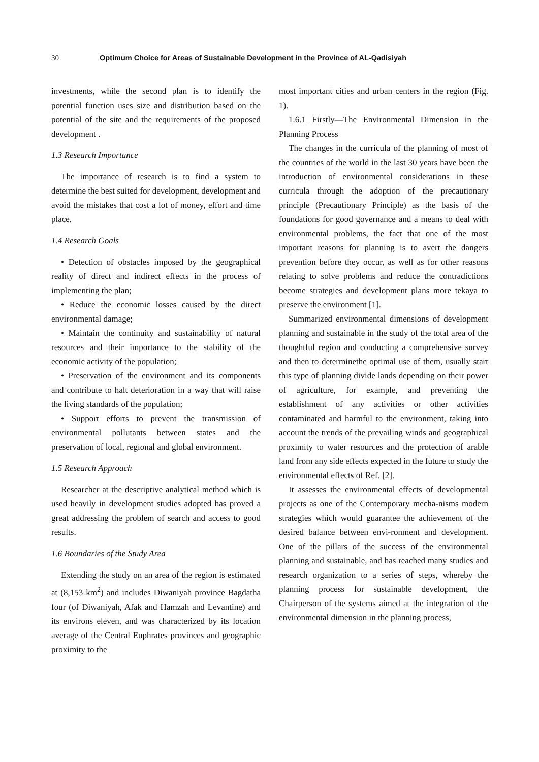30 Optimum Choice for Areas of Sustainable Development in the Province of AL-Qadisiyah
investments, while the second plan is to identify the potential function uses size and distribution based on the potential of the site and the requirements of the proposed development .
1.3 Research Importance
The importance of research is to find a system to determine the best suited for development, development and avoid the mistakes that cost a lot of money, effort and time place.
1.4 Research Goals
• Detection of obstacles imposed by the geographical reality of direct and indirect effects in the process of implementing the plan;
• Reduce the economic losses caused by the direct environmental damage;
• Maintain the continuity and sustainability of natural resources and their importance to the stability of the economic activity of the population;
• Preservation of the environment and its components and contribute to halt deterioration in a way that will raise the living standards of the population;
• Support efforts to prevent the transmission of environmental pollutants between states and the preservation of local, regional and global environment.
1.5 Research Approach
Researcher at the descriptive analytical method which is used heavily in development studies adopted has proved a great addressing the problem of search and access to good results.
1.6 Boundaries of the Study Area
Extending the study on an area of the region is estimated at (8,153 km<sup>2</sup>) and includes Diwaniyah province Bagdatha four (of Diwaniyah, Afak and Hamzah and Levantine) and its environs eleven, and was characterized by its location average of the Central Euphrates provinces and geographic proximity to the
most important cities and urban centers in the region (Fig. 1).
1.6.1 Firstly—The Environmental Dimension in the Planning Process
The changes in the curricula of the planning of most of the countries of the world in the last 30 years have been the introduction of environmental considerations in these curricula through the adoption of the precautionary principle (Precautionary Principle) as the basis of the foundations for good governance and a means to deal with environmental problems, the fact that one of the most important reasons for planning is to avert the dangers prevention before they occur, as well as for other reasons relating to solve problems and reduce the contradictions become strategies and development plans more tekaya to preserve the environment [1].
Summarized environmental dimensions of development planning and sustainable in the study of the total area of the thoughtful region and conducting a comprehensive survey and then to determinethe optimal use of them, usually start this type of planning divide lands depending on their power of agriculture, for example, and preventing the establishment of any activities or other activities contaminated and harmful to the environment, taking into account the trends of the prevailing winds and geographical proximity to water resources and the protection of arable land from any side effects expected in the future to study the environmental effects of Ref. [2].
It assesses the environmental effects of developmental projects as one of the Contemporary mecha-nisms modern strategies which would guarantee the achievement of the desired balance between envi-ronment and development. One of the pillars of the success of the environmental planning and sustainable, and has reached many studies and research organization to a series of steps, whereby the planning process for sustainable development, the Chairperson of the systems aimed at the integration of the environmental dimension in the planning process,